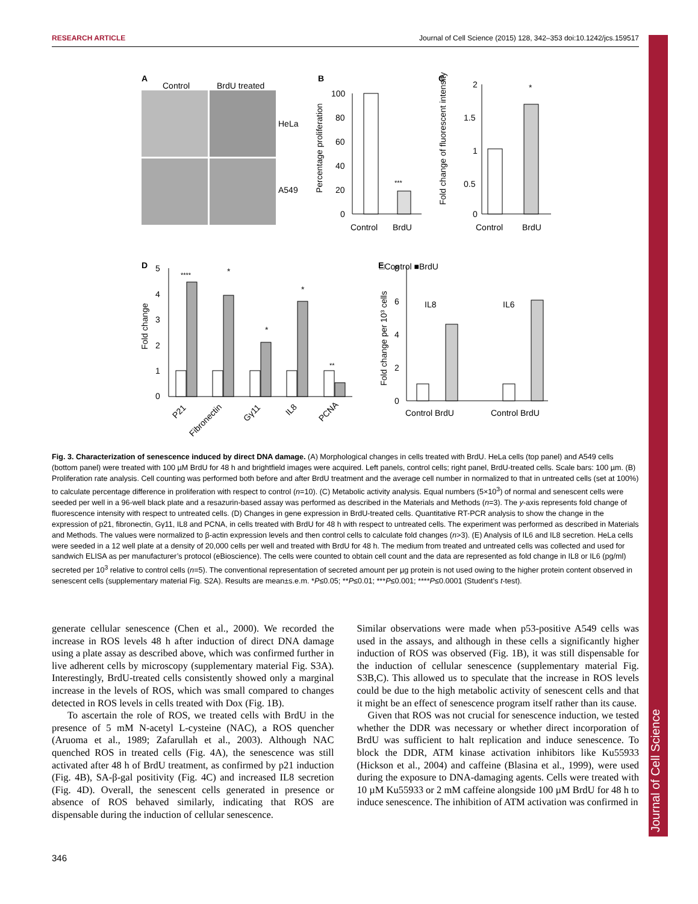Journal of Cell Science
RESEARCH ARTICLE Journal of Cell Science (2015) 128, 342–353 doi:10.1242/jcs.159517
A
Control
BrdU treated
HeLa
A549
B
100
80
60
40
20
0
***
Control
BrdU
Percentage proliferation
C
2
1.5
1
0.5
0
*
Control
BrdU
Fold change of fluorescent intensity
D
□Control ■BrdU
5
4
3
2
1
0
****
*
*
*
**
P21
Fibronectin
Gγ11
IL8
PCNA
Fold change
E
8
6
4
2
0
IL8
IL6
Control BrdU
Control BrdU
Fold change per 10³ cells
Fig. 3. Characterization of senescence induced by direct DNA damage. (A) Morphological changes in cells treated with BrdU. HeLa cells (top panel) and A549 cells (bottom panel) were treated with 100 µM BrdU for 48 h and brightfield images were acquired. Left panels, control cells; right panel, BrdU-treated cells. Scale bars: 100 µm. (B) Proliferation rate analysis. Cell counting was performed both before and after BrdU treatment and the average cell number in normalized to that in untreated cells (set at 100%) to calculate percentage difference in proliferation with respect to control (n=10). (C) Metabolic activity analysis. Equal numbers (5×10<sup>3</sup>) of normal and senescent cells were seeded per well in a 96-well black plate and a resazurin-based assay was performed as described in the Materials and Methods (n=3). The y-axis represents fold change of fluorescence intensity with respect to untreated cells. (D) Changes in gene expression in BrdU-treated cells. Quantitative RT-PCR analysis to show the change in the expression of p21, fibronectin, Gγ11, IL8 and PCNA, in cells treated with BrdU for 48 h with respect to untreated cells. The experiment was performed as described in Materials and Methods. The values were normalized to β-actin expression levels and then control cells to calculate fold changes (n>3). (E) Analysis of IL6 and IL8 secretion. HeLa cells were seeded in a 12 well plate at a density of 20,000 cells per well and treated with BrdU for 48 h. The medium from treated and untreated cells was collected and used for sandwich ELISA as per manufacturer’s protocol (eBioscience). The cells were counted to obtain cell count and the data are represented as fold change in IL8 or IL6 (pg/ml) secreted per 10<sup>3</sup> relative to control cells (n=5). The conventional representation of secreted amount per µg protein is not used owing to the higher protein content observed in senescent cells (supplementary material Fig. S2A). Results are mean±s.e.m. *P≤0.05; **P≤0.01; ***P≤0.001; ****P≤0.0001 (Student’s t-test).
generate cellular senescence (Chen et al., 2000). We recorded the increase in ROS levels 48 h after induction of direct DNA damage using a plate assay as described above, which was confirmed further in live adherent cells by microscopy (supplementary material Fig. S3A). Interestingly, BrdU-treated cells consistently showed only a marginal increase in the levels of ROS, which was small compared to changes detected in ROS levels in cells treated with Dox (Fig. 1B).
To ascertain the role of ROS, we treated cells with BrdU in the presence of 5 mM N-acetyl L-cysteine (NAC), a ROS quencher (Aruoma et al., 1989; Zafarullah et al., 2003). Although NAC quenched ROS in treated cells (Fig. 4A), the senescence was still activated after 48 h of BrdU treatment, as confirmed by p21 induction (Fig. 4B), SA-β-gal positivity (Fig. 4C) and increased IL8 secretion (Fig. 4D). Overall, the senescent cells generated in presence or absence of ROS behaved similarly, indicating that ROS are dispensable during the induction of cellular senescence.
Similar observations were made when p53-positive A549 cells was used in the assays, and although in these cells a significantly higher induction of ROS was observed (Fig. 1B), it was still dispensable for the induction of cellular senescence (supplementary material Fig. S3B,C). This allowed us to speculate that the increase in ROS levels could be due to the high metabolic activity of senescent cells and that it might be an effect of senescence program itself rather than its cause.
Given that ROS was not crucial for senescence induction, we tested whether the DDR was necessary or whether direct incorporation of BrdU was sufficient to halt replication and induce senescence. To block the DDR, ATM kinase activation inhibitors like Ku55933 (Hickson et al., 2004) and caffeine (Blasina et al., 1999), were used during the exposure to DNA-damaging agents. Cells were treated with 10 µM Ku55933 or 2 mM caffeine alongside 100 µM BrdU for 48 h to induce senescence. The inhibition of ATM activation was confirmed in
346